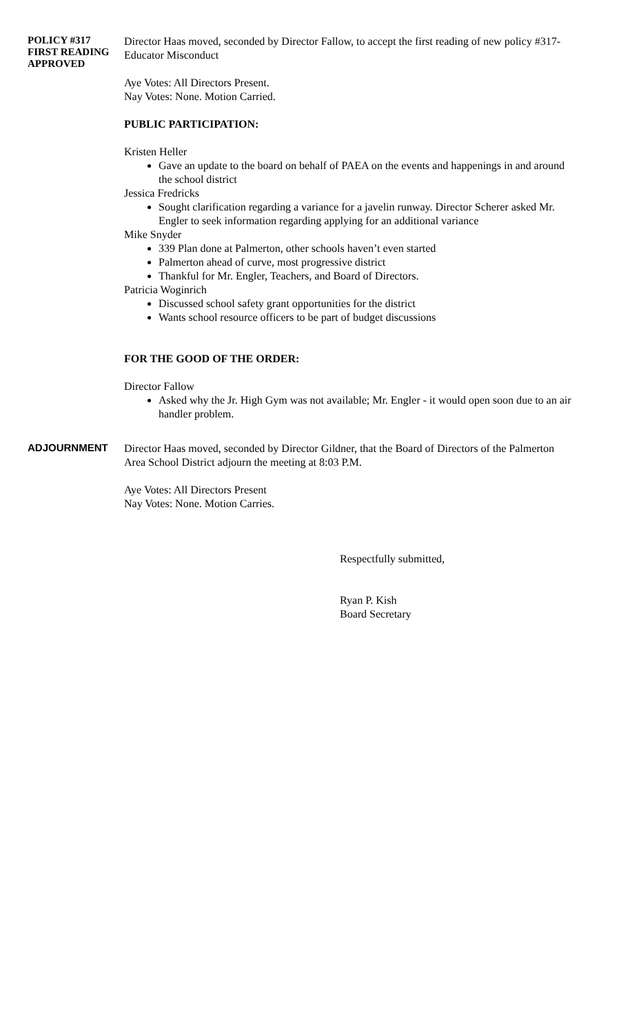POLICY #317
FIRST READING
APPROVED
Director Haas moved, seconded by Director Fallow, to accept the first reading of new policy #317- Educator Misconduct
Aye Votes: All Directors Present.
Nay Votes: None. Motion Carried.
PUBLIC PARTICIPATION:
Kristen Heller
Gave an update to the board on behalf of PAEA on the events and happenings in and around the school district
Jessica Fredricks
Sought clarification regarding a variance for a javelin runway. Director Scherer asked Mr. Engler to seek information regarding applying for an additional variance
Mike Snyder
339 Plan done at Palmerton, other schools haven’t even started
Palmerton ahead of curve, most progressive district
Thankful for Mr. Engler, Teachers, and Board of Directors.
Patricia Woginrich
Discussed school safety grant opportunities for the district
Wants school resource officers to be part of budget discussions
FOR THE GOOD OF THE ORDER:
Director Fallow
Asked why the Jr. High Gym was not available; Mr. Engler - it would open soon due to an air handler problem.
ADJOURNMENT
Director Haas moved, seconded by Director Gildner, that the Board of Directors of the Palmerton Area School District adjourn the meeting at 8:03 P.M.
Aye Votes: All Directors Present
Nay Votes: None. Motion Carries.
Respectfully submitted,
Ryan P. Kish
Board Secretary